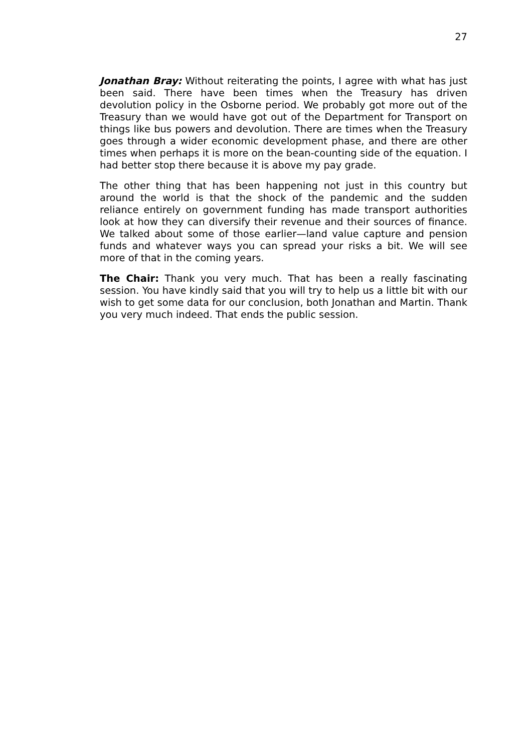27
Jonathan Bray: Without reiterating the points, I agree with what has just been said. There have been times when the Treasury has driven devolution policy in the Osborne period. We probably got more out of the Treasury than we would have got out of the Department for Transport on things like bus powers and devolution. There are times when the Treasury goes through a wider economic development phase, and there are other times when perhaps it is more on the bean-counting side of the equation. I had better stop there because it is above my pay grade.
The other thing that has been happening not just in this country but around the world is that the shock of the pandemic and the sudden reliance entirely on government funding has made transport authorities look at how they can diversify their revenue and their sources of finance. We talked about some of those earlier—land value capture and pension funds and whatever ways you can spread your risks a bit. We will see more of that in the coming years.
The Chair: Thank you very much. That has been a really fascinating session. You have kindly said that you will try to help us a little bit with our wish to get some data for our conclusion, both Jonathan and Martin. Thank you very much indeed. That ends the public session.